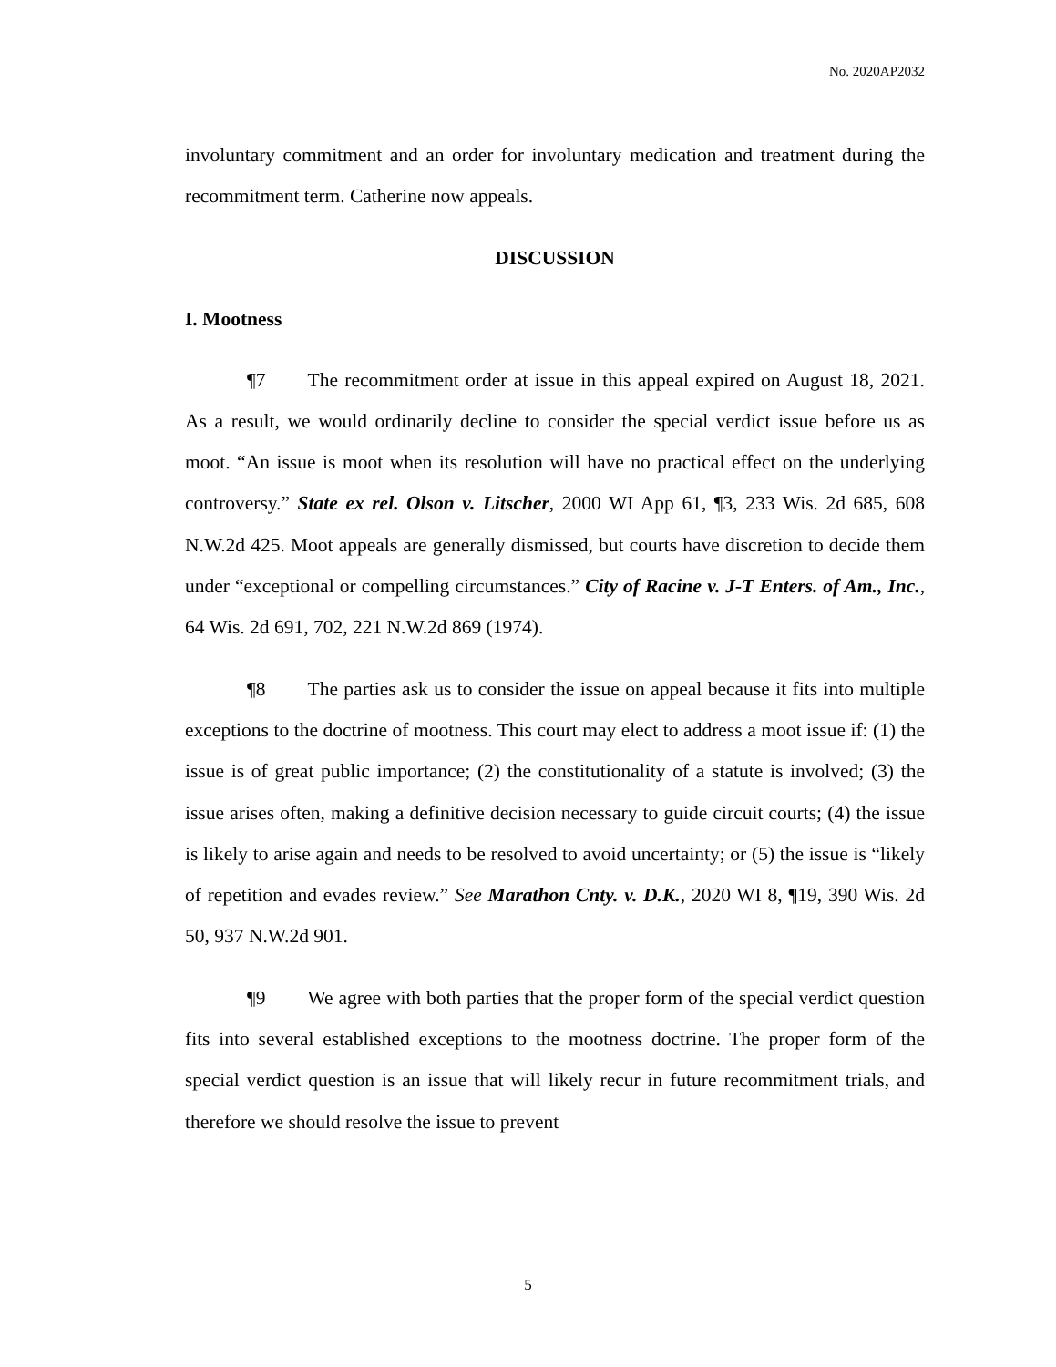No. 2020AP2032
involuntary commitment and an order for involuntary medication and treatment during the recommitment term. Catherine now appeals.
DISCUSSION
I. Mootness
¶7 The recommitment order at issue in this appeal expired on August 18, 2021. As a result, we would ordinarily decline to consider the special verdict issue before us as moot. “An issue is moot when its resolution will have no practical effect on the underlying controversy.” State ex rel. Olson v. Litscher, 2000 WI App 61, ¶3, 233 Wis. 2d 685, 608 N.W.2d 425. Moot appeals are generally dismissed, but courts have discretion to decide them under “exceptional or compelling circumstances.” City of Racine v. J-T Enters. of Am., Inc., 64 Wis. 2d 691, 702, 221 N.W.2d 869 (1974).
¶8 The parties ask us to consider the issue on appeal because it fits into multiple exceptions to the doctrine of mootness. This court may elect to address a moot issue if: (1) the issue is of great public importance; (2) the constitutionality of a statute is involved; (3) the issue arises often, making a definitive decision necessary to guide circuit courts; (4) the issue is likely to arise again and needs to be resolved to avoid uncertainty; or (5) the issue is “likely of repetition and evades review.” See Marathon Cnty. v. D.K., 2020 WI 8, ¶19, 390 Wis. 2d 50, 937 N.W.2d 901.
¶9 We agree with both parties that the proper form of the special verdict question fits into several established exceptions to the mootness doctrine. The proper form of the special verdict question is an issue that will likely recur in future recommitment trials, and therefore we should resolve the issue to prevent
5